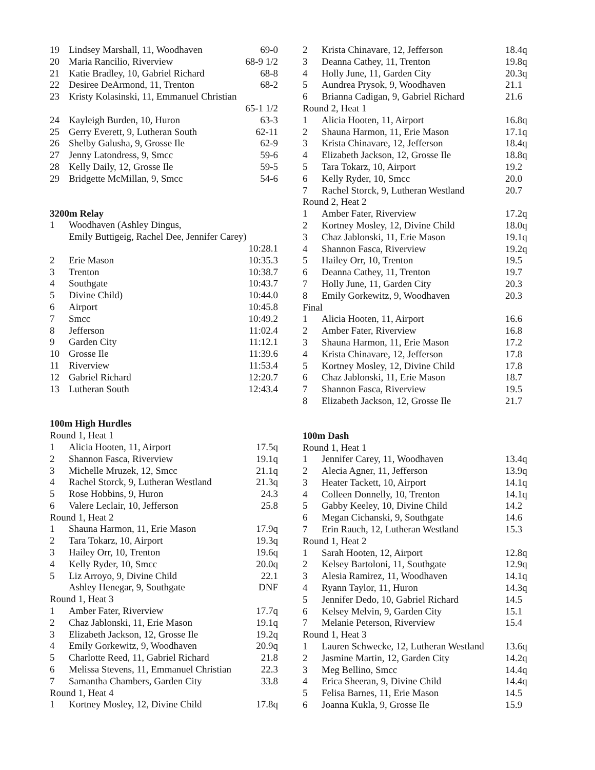| 19 | Lindsey Marshall, 11, Woodhaven | 69-0 |
| 20 | Maria Rancilio, Riverview | 68-9 1/2 |
| 21 | Katie Bradley, 10, Gabriel Richard | 68-8 |
| 22 | Desiree DeArmond, 11, Trenton | 68-2 |
| 23 | Kristy Kolasinski, 11, Emmanuel Christian | |
| | | 65-1 1/2 |
| 24 | Kayleigh Burden, 10, Huron | 63-3 |
| 25 | Gerry Everett, 9, Lutheran South | 62-11 |
| 26 | Shelby Galusha, 9, Grosse Ile | 62-9 |
| 27 | Jenny Latondress, 9, Smcc | 59-6 |
| 28 | Kelly Daily, 12, Grosse Ile | 59-5 |
| 29 | Bridgette McMillan, 9, Smcc | 54-6 |
3200m Relay
| 1 | Woodhaven (Ashley Dingus, | |
| | Emily Buttigeig, Rachel Dee, Jennifer Carey) | |
| | | 10:28.1 |
| 2 | Erie Mason | 10:35.3 |
| 3 | Trenton | 10:38.7 |
| 4 | Southgate | 10:43.7 |
| 5 | Divine Child) | 10:44.0 |
| 6 | Airport | 10:45.8 |
| 7 | Smcc | 10:49.2 |
| 8 | Jefferson | 11:02.4 |
| 9 | Garden City | 11:12.1 |
| 10 | Grosse Ile | 11:39.6 |
| 11 | Riverview | 11:53.4 |
| 12 | Gabriel Richard | 12:20.7 |
| 13 | Lutheran South | 12:43.4 |
100m High Hurdles
| Round 1, Heat 1 | | |
| 1 | Alicia Hooten, 11, Airport | 17.5q |
| 2 | Shannon Fasca, Riverview | 19.1q |
| 3 | Michelle Mruzek, 12, Smcc | 21.1q |
| 4 | Rachel Storck, 9, Lutheran Westland | 21.3q |
| 5 | Rose Hobbins, 9, Huron | 24.3 |
| 6 | Valere Leclair, 10, Jefferson | 25.8 |
| Round 1, Heat 2 | | |
| 1 | Shauna Harmon, 11, Erie Mason | 17.9q |
| 2 | Tara Tokarz, 10, Airport | 19.3q |
| 3 | Hailey Orr, 10, Trenton | 19.6q |
| 4 | Kelly Ryder, 10, Smcc | 20.0q |
| 5 | Liz Arroyo, 9, Divine Child | 22.1 |
| | Ashley Henegar, 9, Southgate | DNF |
| Round 1, Heat 3 | | |
| 1 | Amber Fater, Riverview | 17.7q |
| 2 | Chaz Jablonski, 11, Erie Mason | 19.1q |
| 3 | Elizabeth Jackson, 12, Grosse Ile | 19.2q |
| 4 | Emily Gorkewitz, 9, Woodhaven | 20.9q |
| 5 | Charlotte Reed, 11, Gabriel Richard | 21.8 |
| 6 | Melissa Stevens, 11, Emmanuel Christian | 22.3 |
| 7 | Samantha Chambers, Garden City | 33.8 |
| Round 1, Heat 4 | | |
| 1 | Kortney Mosley, 12, Divine Child | 17.8q |
| 2 | Krista Chinavare, 12, Jefferson | 18.4q |
| 3 | Deanna Cathey, 11, Trenton | 19.8q |
| 4 | Holly June, 11, Garden City | 20.3q |
| 5 | Aundrea Prysok, 9, Woodhaven | 21.1 |
| 6 | Brianna Cadigan, 9, Gabriel Richard | 21.6 |
| Round 2, Heat 1 | | |
| 1 | Alicia Hooten, 11, Airport | 16.8q |
| 2 | Shauna Harmon, 11, Erie Mason | 17.1q |
| 3 | Krista Chinavare, 12, Jefferson | 18.4q |
| 4 | Elizabeth Jackson, 12, Grosse Ile | 18.8q |
| 5 | Tara Tokarz, 10, Airport | 19.2 |
| 6 | Kelly Ryder, 10, Smcc | 20.0 |
| 7 | Rachel Storck, 9, Lutheran Westland | 20.7 |
| Round 2, Heat 2 | | |
| 1 | Amber Fater, Riverview | 17.2q |
| 2 | Kortney Mosley, 12, Divine Child | 18.0q |
| 3 | Chaz Jablonski, 11, Erie Mason | 19.1q |
| 4 | Shannon Fasca, Riverview | 19.2q |
| 5 | Hailey Orr, 10, Trenton | 19.5 |
| 6 | Deanna Cathey, 11, Trenton | 19.7 |
| 7 | Holly June, 11, Garden City | 20.3 |
| 8 | Emily Gorkewitz, 9, Woodhaven | 20.3 |
| Final | | |
| 1 | Alicia Hooten, 11, Airport | 16.6 |
| 2 | Amber Fater, Riverview | 16.8 |
| 3 | Shauna Harmon, 11, Erie Mason | 17.2 |
| 4 | Krista Chinavare, 12, Jefferson | 17.8 |
| 5 | Kortney Mosley, 12, Divine Child | 17.8 |
| 6 | Chaz Jablonski, 11, Erie Mason | 18.7 |
| 7 | Shannon Fasca, Riverview | 19.5 |
| 8 | Elizabeth Jackson, 12, Grosse Ile | 21.7 |
100m Dash
| Round 1, Heat 1 | | |
| 1 | Jennifer Carey, 11, Woodhaven | 13.4q |
| 2 | Alecia Agner, 11, Jefferson | 13.9q |
| 3 | Heater Tackett, 10, Airport | 14.1q |
| 4 | Colleen Donnelly, 10, Trenton | 14.1q |
| 5 | Gabby Keeley, 10, Divine Child | 14.2 |
| 6 | Megan Cichanski, 9, Southgate | 14.6 |
| 7 | Erin Rauch, 12, Lutheran Westland | 15.3 |
| Round 1, Heat 2 | | |
| 1 | Sarah Hooten, 12, Airport | 12.8q |
| 2 | Kelsey Bartoloni, 11, Southgate | 12.9q |
| 3 | Alesia Ramirez, 11, Woodhaven | 14.1q |
| 4 | Ryann Taylor, 11, Huron | 14.3q |
| 5 | Jennifer Dedo, 10, Gabriel Richard | 14.5 |
| 6 | Kelsey Melvin, 9, Garden City | 15.1 |
| 7 | Melanie Peterson, Riverview | 15.4 |
| Round 1, Heat 3 | | |
| 1 | Lauren Schwecke, 12, Lutheran Westland | 13.6q |
| 2 | Jasmine Martin, 12, Garden City | 14.2q |
| 3 | Meg Bellino, Smcc | 14.4q |
| 4 | Erica Sheeran, 9, Divine Child | 14.4q |
| 5 | Felisa Barnes, 11, Erie Mason | 14.5 |
| 6 | Joanna Kukla, 9, Grosse Ile | 15.9 |